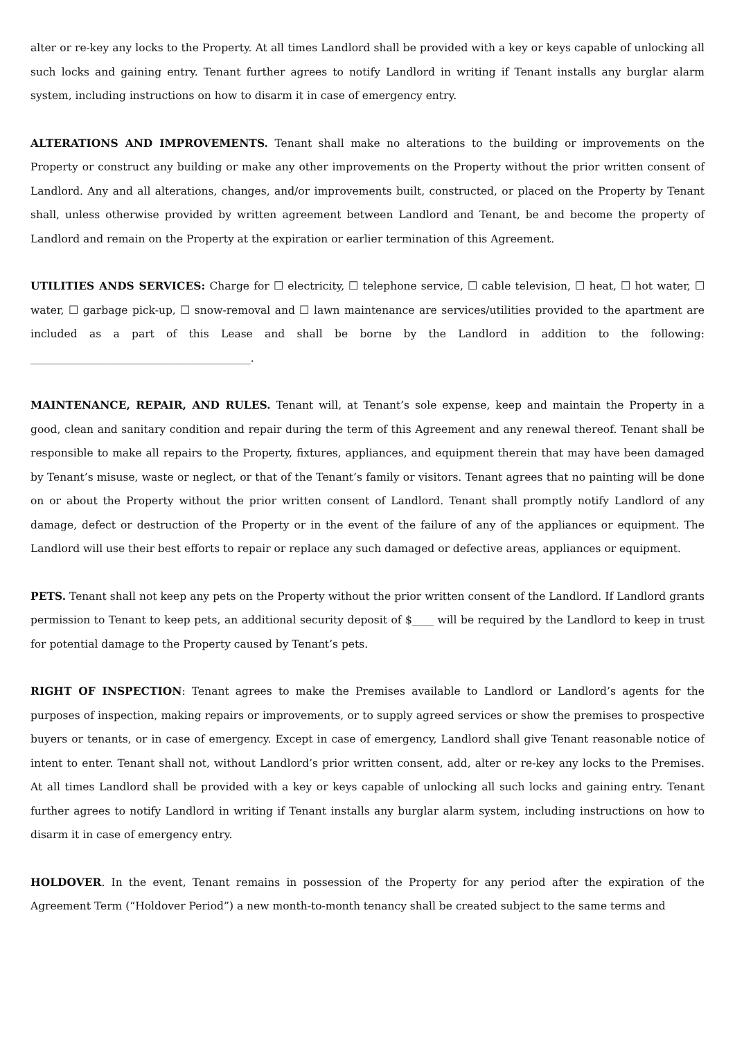alter or re-key any locks to the Property. At all times Landlord shall be provided with a key or keys capable of unlocking all such locks and gaining entry. Tenant further agrees to notify Landlord in writing if Tenant installs any burglar alarm system, including instructions on how to disarm it in case of emergency entry.
ALTERATIONS AND IMPROVEMENTS. Tenant shall make no alterations to the building or improvements on the Property or construct any building or make any other improvements on the Property without the prior written consent of Landlord. Any and all alterations, changes, and/or improvements built, constructed, or placed on the Property by Tenant shall, unless otherwise provided by written agreement between Landlord and Tenant, be and become the property of Landlord and remain on the Property at the expiration or earlier termination of this Agreement.
UTILITIES ANDS SERVICES: Charge for ☐ electricity, ☐ telephone service, ☐ cable television, ☐ heat, ☐ hot water, ☐ water, ☐ garbage pick-up, ☐ snow-removal and ☐ lawn maintenance are services/utilities provided to the apartment are included as a part of this Lease and shall be borne by the Landlord in addition to the following: _________________________________________.
MAINTENANCE, REPAIR, AND RULES. Tenant will, at Tenant’s sole expense, keep and maintain the Property in a good, clean and sanitary condition and repair during the term of this Agreement and any renewal thereof. Tenant shall be responsible to make all repairs to the Property, fixtures, appliances, and equipment therein that may have been damaged by Tenant’s misuse, waste or neglect, or that of the Tenant’s family or visitors. Tenant agrees that no painting will be done on or about the Property without the prior written consent of Landlord. Tenant shall promptly notify Landlord of any damage, defect or destruction of the Property or in the event of the failure of any of the appliances or equipment. The Landlord will use their best efforts to repair or replace any such damaged or defective areas, appliances or equipment.
PETS. Tenant shall not keep any pets on the Property without the prior written consent of the Landlord. If Landlord grants permission to Tenant to keep pets, an additional security deposit of $____ will be required by the Landlord to keep in trust for potential damage to the Property caused by Tenant’s pets.
RIGHT OF INSPECTION: Tenant agrees to make the Premises available to Landlord or Landlord’s agents for the purposes of inspection, making repairs or improvements, or to supply agreed services or show the premises to prospective buyers or tenants, or in case of emergency. Except in case of emergency, Landlord shall give Tenant reasonable notice of intent to enter. Tenant shall not, without Landlord’s prior written consent, add, alter or re-key any locks to the Premises. At all times Landlord shall be provided with a key or keys capable of unlocking all such locks and gaining entry. Tenant further agrees to notify Landlord in writing if Tenant installs any burglar alarm system, including instructions on how to disarm it in case of emergency entry.
HOLDOVER. In the event, Tenant remains in possession of the Property for any period after the expiration of the Agreement Term (“Holdover Period”) a new month-to-month tenancy shall be created subject to the same terms and